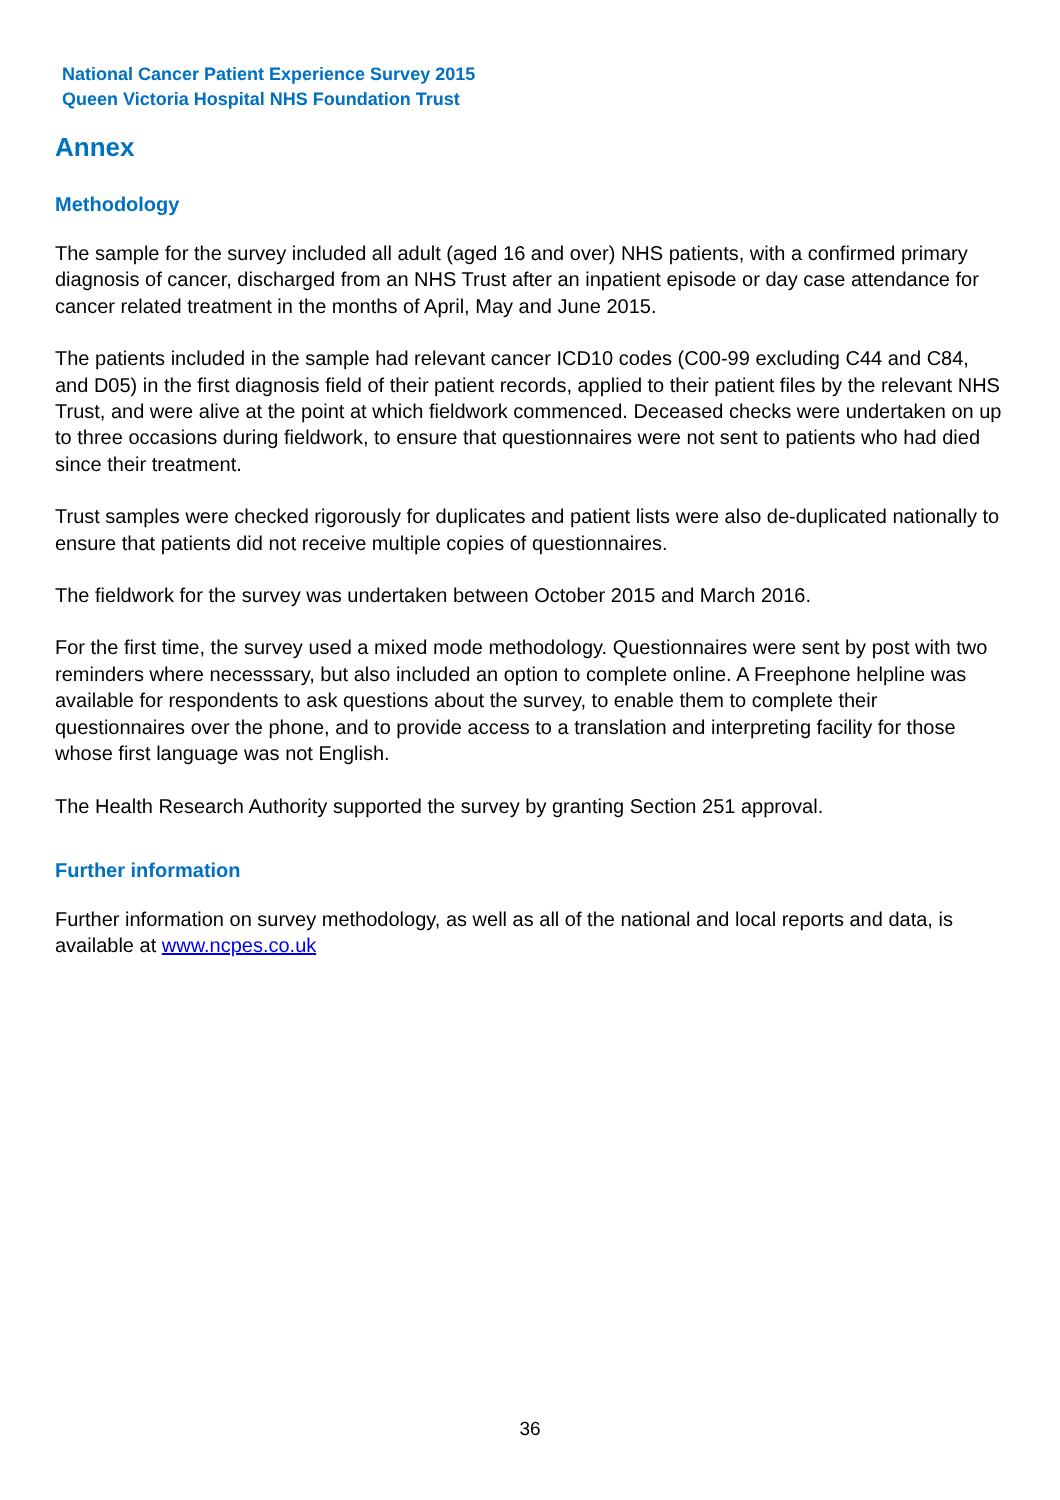National Cancer Patient Experience Survey 2015
Queen Victoria Hospital NHS Foundation Trust
Annex
Methodology
The sample for the survey included all adult (aged 16 and over) NHS patients, with a confirmed primary diagnosis of cancer, discharged from an NHS Trust after an inpatient episode or day case attendance for cancer related treatment in the months of April, May and June 2015.
The patients included in the sample had relevant cancer ICD10 codes (C00-99 excluding C44 and C84, and D05) in the first diagnosis field of their patient records, applied to their patient files by the relevant NHS Trust, and were alive at the point at which fieldwork commenced. Deceased checks were undertaken on up to three occasions during fieldwork, to ensure that questionnaires were not sent to patients who had died since their treatment.
Trust samples were checked rigorously for duplicates and patient lists were also de-duplicated nationally to ensure that patients did not receive multiple copies of questionnaires.
The fieldwork for the survey was undertaken between October 2015 and March 2016.
For the first time, the survey used a mixed mode methodology. Questionnaires were sent by post with two reminders where necesssary, but also included an option to complete online. A Freephone helpline was available for respondents to ask questions about the survey, to enable them to complete their questionnaires over the phone, and to provide access to a translation and interpreting facility for those whose first language was not English.
The Health Research Authority supported the survey by granting Section 251 approval.
Further information
Further information on survey methodology, as well as all of the national and local reports and data, is available at www.ncpes.co.uk
36